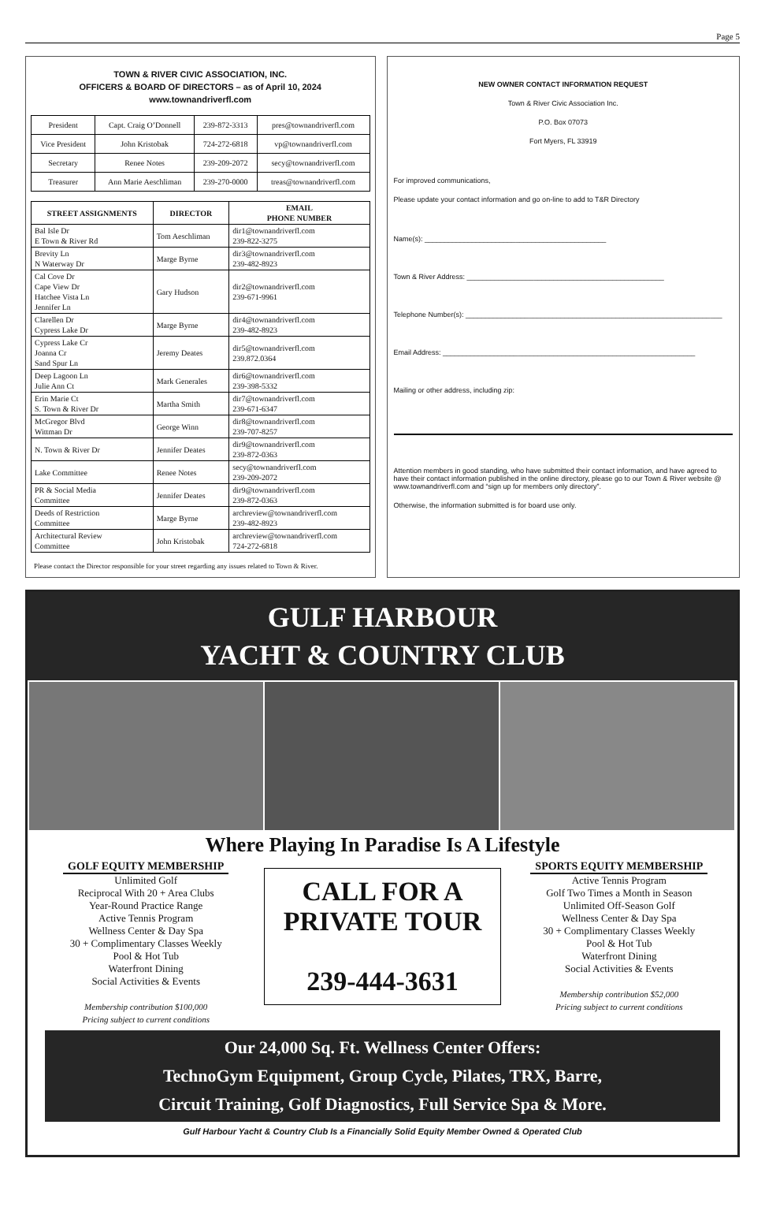Page 5
TOWN & RIVER CIVIC ASSOCIATION, INC.
OFFICERS & BOARD OF DIRECTORS – as of April 10, 2024
www.townandriverfl.com
| President | Capt. Craig O’Donnell | 239-872-3313 | pres@townandriverfl.com |
| Vice President | John Kristobak | 724-272-6818 | vp@townandriverfl.com |
| Secretary | Renee Notes | 239-209-2072 | secy@townandriverfl.com |
| Treasurer | Ann Marie Aeschliman | 239-270-0000 | treas@townandriverfl.com |
| STREET ASSIGNMENTS | DIRECTOR | EMAIL PHONE NUMBER |
| --- | --- | --- |
| Bal Isle Dr E Town & River Rd | Tom Aeschliman | dir1@townandriverfl.com 239-822-3275 |
| Brevity Ln N Waterway Dr | Marge Byrne | dir3@townandriverfl.com 239-482-8923 |
| Cal Cove Dr Cape View Dr Hatchee Vista Ln Jennifer Ln | Gary Hudson | dir2@townandriverfl.com 239-671-9961 |
| Clarellen Dr Cypress Lake Dr | Marge Byrne | dir4@townandriverfl.com 239-482-8923 |
| Cypress Lake Cr Joanna Cr Sand Spur Ln | Jeremy Deates | dir5@townandriverfl.com 239.872.0364 |
| Deep Lagoon Ln Julie Ann Ct | Mark Generales | dir6@townandriverfl.com 239-398-5332 |
| Erin Marie Ct S. Town & River Dr | Martha Smith | dir7@townandriverfl.com 239-671-6347 |
| McGregor Blvd Wittman Dr | George Winn | dir8@townandriverfl.com 239-707-8257 |
| N. Town & River Dr | Jennifer Deates | dir9@townandriverfl.com 239-872-0363 |
| Lake Committee | Renee Notes | secy@townandriverfl.com 239-209-2072 |
| PR & Social Media Committee | Jennifer Deates | dir9@townandriverfl.com 239-872-0363 |
| Deeds of Restriction Committee | Marge Byrne | archreview@townandriverfl.com 239-482-8923 |
| Architectural Review Committee | John Kristobak | archreview@townandriverfl.com 724-272-6818 |
Please contact the Director responsible for your street regarding any issues related to Town & River.
NEW OWNER CONTACT INFORMATION REQUEST
Town & River Civic Association Inc.
P.O. Box 07073
Fort Myers, FL 33919
For improved communications,
Please update your contact information and go on-line to add to T&R Directory
Name(s): ______________________________________________
Town & River Address: __________________________________________________
Telephone Number(s): _________________________________________________________________
Email Address: ________________________________________________________________
Mailing or other address, including zip:
Attention members in good standing, who have submitted their contact information, and have agreed to have their contact information published in the online directory, please go to our Town & River website @ www.townandriverfl.com and “sign up for members only directory”.
Otherwise, the information submitted is for board use only.
GULF HARBOUR
YACHT & COUNTRY CLUB
Where Playing In Paradise Is A Lifestyle
GOLF EQUITY MEMBERSHIP
Unlimited Golf
Reciprocal With 20 + Area Clubs
Year-Round Practice Range
Active Tennis Program
Wellness Center & Day Spa
30 + Complimentary Classes Weekly
Pool & Hot Tub
Waterfront Dining
Social Activities & Events
Membership contribution $100,000
Pricing subject to current conditions
CALL FOR A
PRIVATE TOUR
239-444-3631
SPORTS EQUITY MEMBERSHIP
Active Tennis Program
Golf Two Times a Month in Season
Unlimited Off-Season Golf
Wellness Center & Day Spa
30 + Complimentary Classes Weekly
Pool & Hot Tub
Waterfront Dining
Social Activities & Events
Membership contribution $52,000
Pricing subject to current conditions
Our 24,000 Sq. Ft. Wellness Center Offers:
TechnoGym Equipment, Group Cycle, Pilates, TRX, Barre,
Circuit Training, Golf Diagnostics, Full Service Spa & More.
Gulf Harbour Yacht & Country Club Is a Financially Solid Equity Member Owned & Operated Club